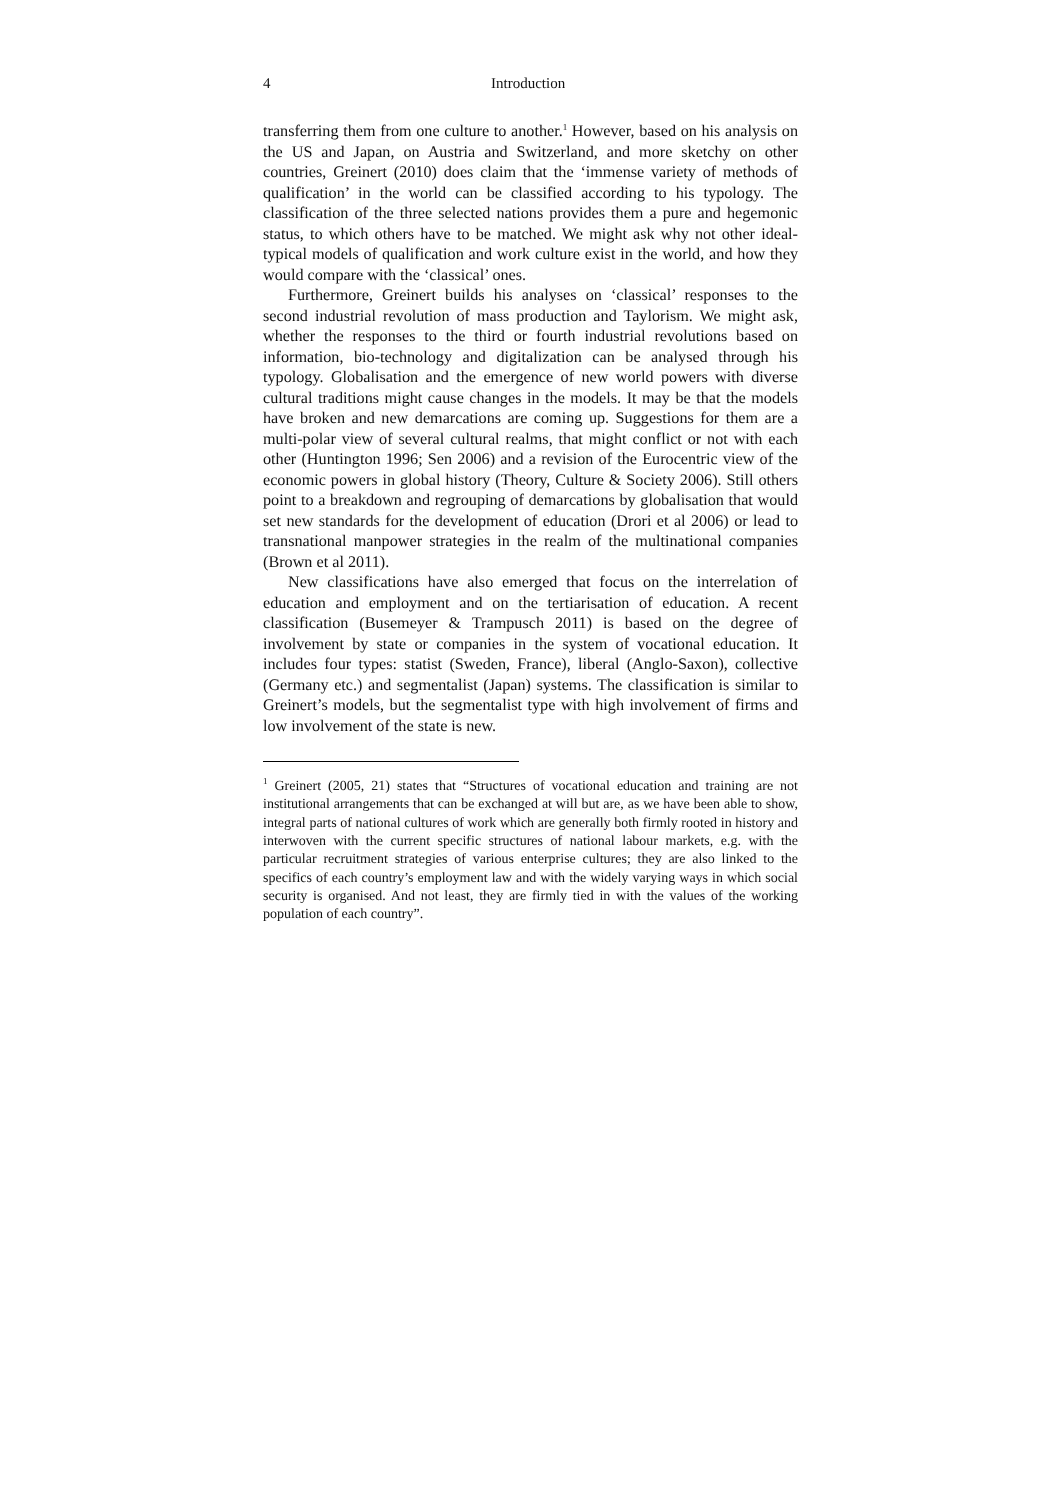4 Introduction
transferring them from one culture to another.<sup>1</sup> However, based on his analysis on the US and Japan, on Austria and Switzerland, and more sketchy on other countries, Greinert (2010) does claim that the ‘immense variety of methods of qualification’ in the world can be classified according to his typology. The classification of the three selected nations provides them a pure and hegemonic status, to which others have to be matched. We might ask why not other ideal-typical models of qualification and work culture exist in the world, and how they would compare with the ‘classical’ ones.
Furthermore, Greinert builds his analyses on ‘classical’ responses to the second industrial revolution of mass production and Taylorism. We might ask, whether the responses to the third or fourth industrial revolutions based on information, bio-technology and digitalization can be analysed through his typology. Globalisation and the emergence of new world powers with diverse cultural traditions might cause changes in the models. It may be that the models have broken and new demarcations are coming up. Suggestions for them are a multi-polar view of several cultural realms, that might conflict or not with each other (Huntington 1996; Sen 2006) and a revision of the Eurocentric view of the economic powers in global history (Theory, Culture & Society 2006). Still others point to a breakdown and regrouping of demarcations by globalisation that would set new standards for the development of education (Drori et al 2006) or lead to transnational manpower strategies in the realm of the multinational companies (Brown et al 2011).
New classifications have also emerged that focus on the interrelation of education and employment and on the tertiarisation of education. A recent classification (Busemeyer & Trampusch 2011) is based on the degree of involvement by state or companies in the system of vocational education. It includes four types: statist (Sweden, France), liberal (Anglo-Saxon), collective (Germany etc.) and segmentalist (Japan) systems. The classification is similar to Greinert’s models, but the segmentalist type with high involvement of firms and low involvement of the state is new.
<sup>1</sup> Greinert (2005, 21) states that “Structures of vocational education and training are not institutional arrangements that can be exchanged at will but are, as we have been able to show, integral parts of national cultures of work which are generally both firmly rooted in history and interwoven with the current specific structures of national labour markets, e.g. with the particular recruitment strategies of various enterprise cultures; they are also linked to the specifics of each country’s employment law and with the widely varying ways in which social security is organised. And not least, they are firmly tied in with the values of the working population of each country”.